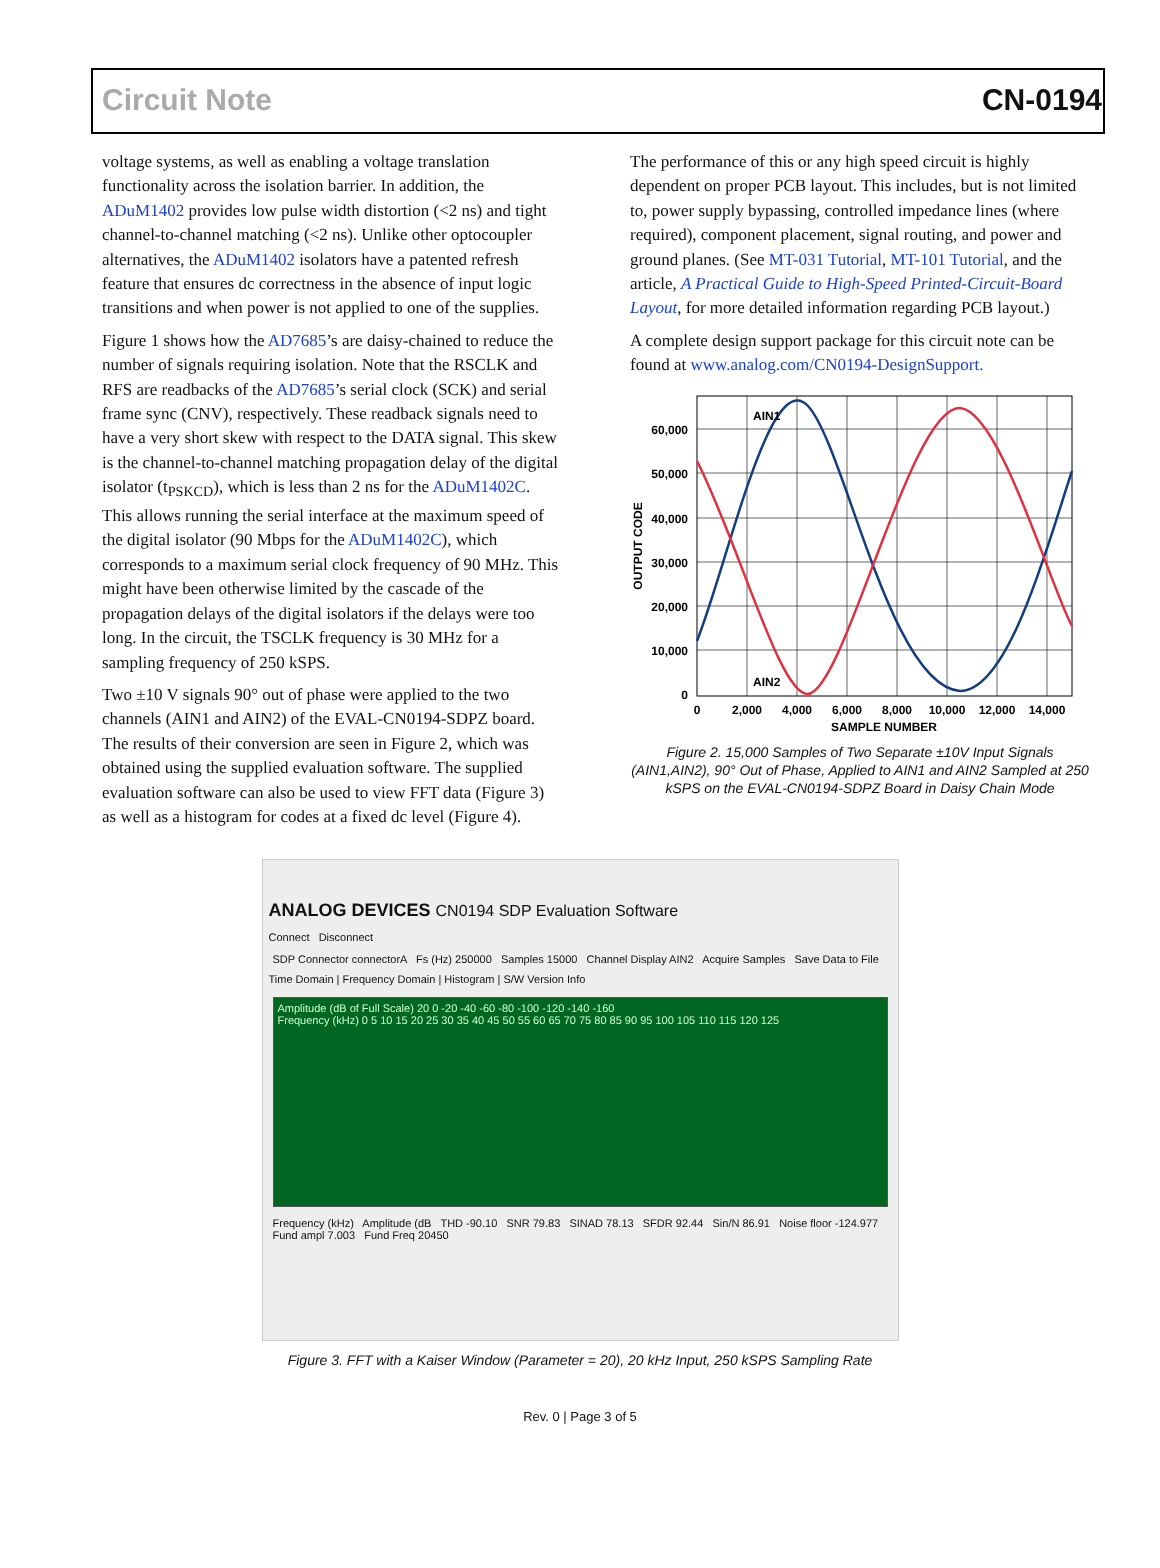Circuit Note CN-0194
voltage systems, as well as enabling a voltage translation functionality across the isolation barrier. In addition, the ADuM1402 provides low pulse width distortion (<2 ns) and tight channel-to-channel matching (<2 ns). Unlike other optocoupler alternatives, the ADuM1402 isolators have a patented refresh feature that ensures dc correctness in the absence of input logic transitions and when power is not applied to one of the supplies.
Figure 1 shows how the AD7685’s are daisy-chained to reduce the number of signals requiring isolation. Note that the RSCLK and RFS are readbacks of the AD7685’s serial clock (SCK) and serial frame sync (CNV), respectively. These readback signals need to have a very short skew with respect to the DATA signal. This skew is the channel-to-channel matching propagation delay of the digital isolator (t<sub>PSKCD</sub>), which is less than 2 ns for the ADuM1402C. This allows running the serial interface at the maximum speed of the digital isolator (90 Mbps for the ADuM1402C), which corresponds to a maximum serial clock frequency of 90 MHz. This might have been otherwise limited by the cascade of the propagation delays of the digital isolators if the delays were too long. In the circuit, the TSCLK frequency is 30 MHz for a sampling frequency of 250 kSPS.
Two ±10 V signals 90° out of phase were applied to the two channels (AIN1 and AIN2) of the EVAL-CN0194-SDPZ board. The results of their conversion are seen in Figure 2, which was obtained using the supplied evaluation software. The supplied evaluation software can also be used to view FFT data (Figure 3) as well as a histogram for codes at a fixed dc level (Figure 4).
The performance of this or any high speed circuit is highly dependent on proper PCB layout. This includes, but is not limited to, power supply bypassing, controlled impedance lines (where required), component placement, signal routing, and power and ground planes. (See MT-031 Tutorial, MT-101 Tutorial, and the article, A Practical Guide to High-Speed Printed-Circuit-Board Layout, for more detailed information regarding PCB layout.)
A complete design support package for this circuit note can be found at www.analog.com/CN0194-DesignSupport.
AIN1
AIN2
60,000
50,000
40,000
30,000
20,000
10,000
0
0
2,000
4,000
6,000
8,000
10,000
12,000
14,000
SAMPLE NUMBER
OUTPUT CODE
Figure 2. 15,000 Samples of Two Separate ±10V Input Signals (AIN1,AIN2), 90° Out of Phase, Applied to AIN1 and AIN2 Sampled at 250 kSPS on the EVAL-CN0194-SDPZ Board in Daisy Chain Mode
ANALOG DEVICES CN0194 SDP Evaluation Software
Connect Disconnect
SDP Connector connectorA Fs (Hz) 250000 Samples 15000 Channel Display AIN2 Acquire Samples Save Data to File
Time Domain | Frequency Domain | Histogram | S/W Version Info
Amplitude (dB of Full Scale) 20 0 -20 -40 -60 -80 -100 -120 -140 -160
Frequency (kHz) 0 5 10 15 20 25 30 35 40 45 50 55 60 65 70 75 80 85 90 95 100 105 110 115 120 125
Frequency (kHz) Amplitude (dB THD -90.10 SNR 79.83 SINAD 78.13 SFDR 92.44 Sin/N 86.91 Noise floor -124.977 Fund ampl 7.003 Fund Freq 20450
Figure 3. FFT with a Kaiser Window (Parameter = 20), 20 kHz Input, 250 kSPS Sampling Rate
Rev. 0 | Page 3 of 5